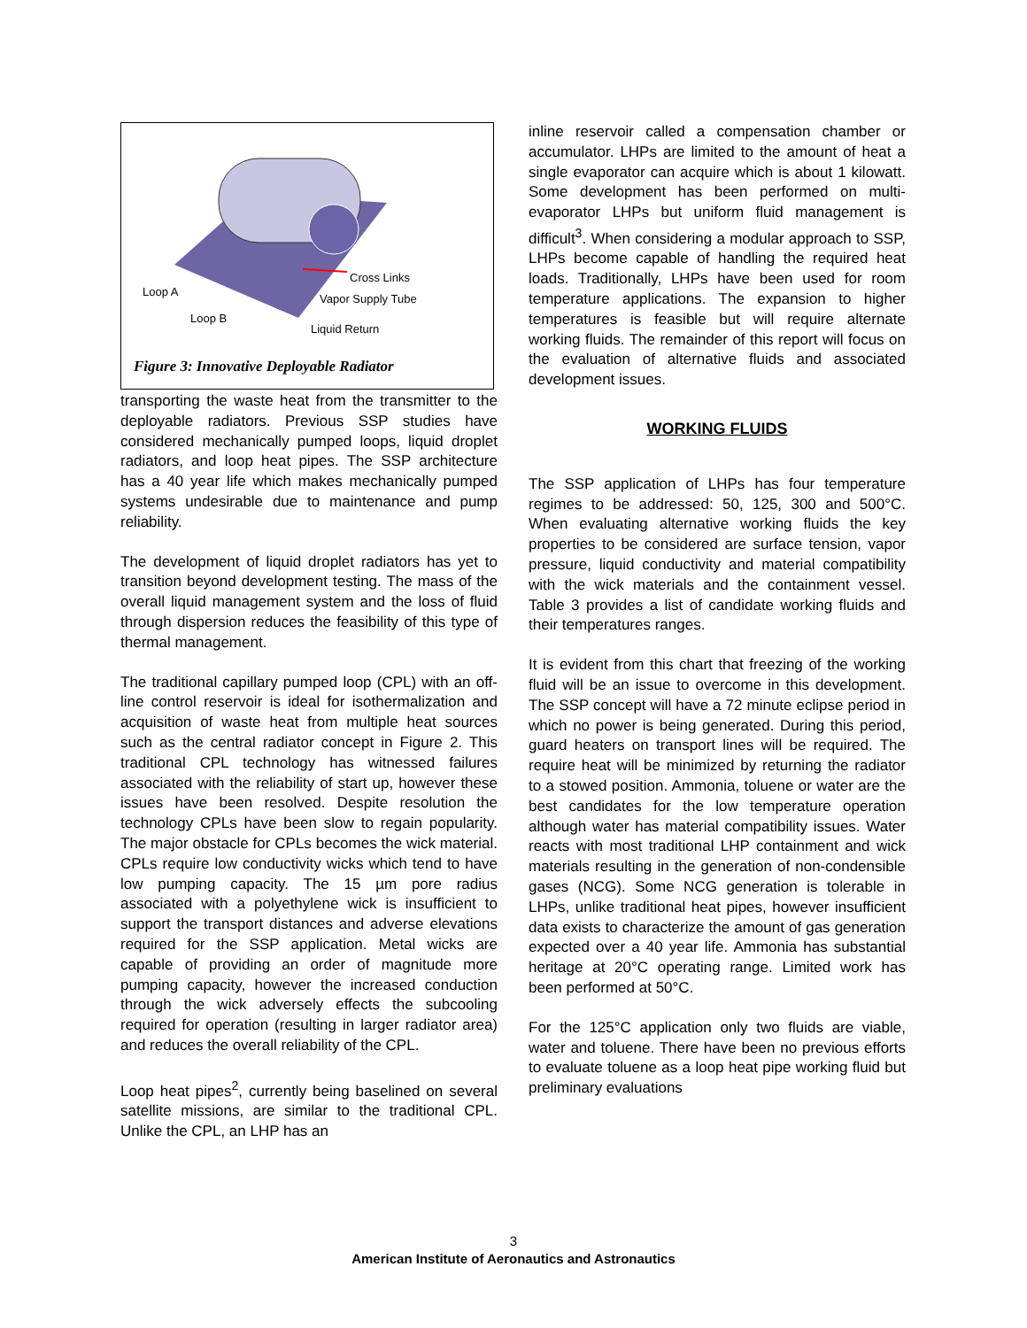Cross Links
Loop A
Vapor Supply Tube
Loop B
Liquid Return
Figure 3: Innovative Deployable Radiator
transporting the waste heat from the transmitter to the deployable radiators. Previous SSP studies have considered mechanically pumped loops, liquid droplet radiators, and loop heat pipes. The SSP architecture has a 40 year life which makes mechanically pumped systems undesirable due to maintenance and pump reliability.
The development of liquid droplet radiators has yet to transition beyond development testing. The mass of the overall liquid management system and the loss of fluid through dispersion reduces the feasibility of this type of thermal management.
The traditional capillary pumped loop (CPL) with an off-line control reservoir is ideal for isothermalization and acquisition of waste heat from multiple heat sources such as the central radiator concept in Figure 2. This traditional CPL technology has witnessed failures associated with the reliability of start up, however these issues have been resolved. Despite resolution the technology CPLs have been slow to regain popularity. The major obstacle for CPLs becomes the wick material. CPLs require low conductivity wicks which tend to have low pumping capacity. The 15 µm pore radius associated with a polyethylene wick is insufficient to support the transport distances and adverse elevations required for the SSP application. Metal wicks are capable of providing an order of magnitude more pumping capacity, however the increased conduction through the wick adversely effects the subcooling required for operation (resulting in larger radiator area) and reduces the overall reliability of the CPL.
Loop heat pipes<sup>2</sup>, currently being baselined on several satellite missions, are similar to the traditional CPL. Unlike the CPL, an LHP has an
inline reservoir called a compensation chamber or accumulator. LHPs are limited to the amount of heat a single evaporator can acquire which is about 1 kilowatt. Some development has been performed on multi-evaporator LHPs but uniform fluid management is difficult<sup>3</sup>. When considering a modular approach to SSP, LHPs become capable of handling the required heat loads. Traditionally, LHPs have been used for room temperature applications. The expansion to higher temperatures is feasible but will require alternate working fluids. The remainder of this report will focus on the evaluation of alternative fluids and associated development issues.
WORKING FLUIDS
The SSP application of LHPs has four temperature regimes to be addressed: 50, 125, 300 and 500°C. When evaluating alternative working fluids the key properties to be considered are surface tension, vapor pressure, liquid conductivity and material compatibility with the wick materials and the containment vessel. Table 3 provides a list of candidate working fluids and their temperatures ranges.
It is evident from this chart that freezing of the working fluid will be an issue to overcome in this development. The SSP concept will have a 72 minute eclipse period in which no power is being generated. During this period, guard heaters on transport lines will be required. The require heat will be minimized by returning the radiator to a stowed position. Ammonia, toluene or water are the best candidates for the low temperature operation although water has material compatibility issues. Water reacts with most traditional LHP containment and wick materials resulting in the generation of non-condensible gases (NCG). Some NCG generation is tolerable in LHPs, unlike traditional heat pipes, however insufficient data exists to characterize the amount of gas generation expected over a 40 year life. Ammonia has substantial heritage at 20°C operating range. Limited work has been performed at 50°C.
For the 125°C application only two fluids are viable, water and toluene. There have been no previous efforts to evaluate toluene as a loop heat pipe working fluid but preliminary evaluations
3
American Institute of Aeronautics and Astronautics